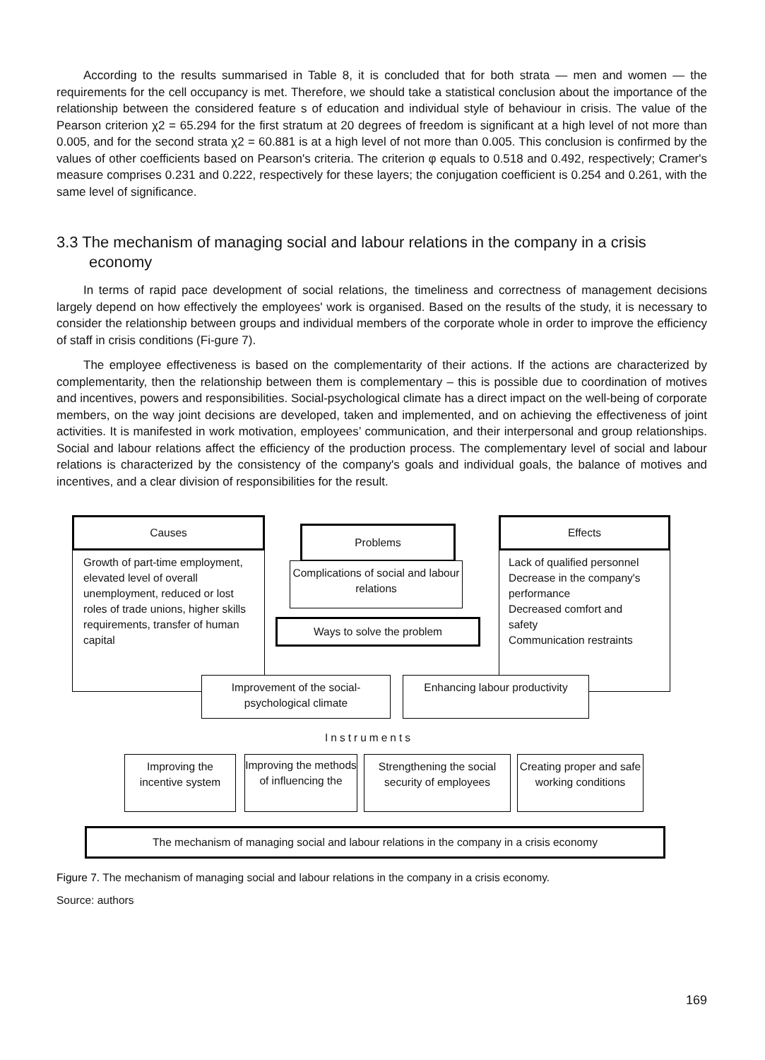According to the results summarised in Table 8, it is concluded that for both strata — men and women — the requirements for the cell occupancy is met. Therefore, we should take a statistical conclusion about the importance of the relationship between the considered feature s of education and individual style of behaviour in crisis. The value of the Pearson criterion χ2 = 65.294 for the first stratum at 20 degrees of freedom is significant at a high level of not more than 0.005, and for the second strata χ2 = 60.881 is at a high level of not more than 0.005. This conclusion is confirmed by the values of other coefficients based on Pearson's criteria. The criterion φ equals to 0.518 and 0.492, respectively; Cramer's measure comprises 0.231 and 0.222, respectively for these layers; the conjugation coefficient is 0.254 and 0.261, with the same level of significance.
3.3 The mechanism of managing social and labour relations in the company in a crisis economy
In terms of rapid pace development of social relations, the timeliness and correctness of management decisions largely depend on how effectively the employees' work is organised. Based on the results of the study, it is necessary to consider the relationship between groups and individual members of the corporate whole in order to improve the efficiency of staff in crisis conditions (Fi-gure 7).
The employee effectiveness is based on the complementarity of their actions. If the actions are characterized by complementarity, then the relationship between them is complementary – this is possible due to coordination of motives and incentives, powers and responsibilities. Social-psychological climate has a direct impact on the well-being of corporate members, on the way joint decisions are developed, taken and implemented, and on achieving the effectiveness of joint activities. It is manifested in work motivation, employees’ communication, and their interpersonal and group relationships. Social and labour relations affect the efficiency of the production process. The complementary level of social and labour relations is characterized by the consistency of the company's goals and individual goals, the balance of motives and incentives, and a clear division of responsibilities for the result.
Growth of part-time employment, elevated level of overall unemployment, reduced or lost roles of trade unions, higher skills requirements, transfer of human capital
Causes
Problems
Complications of social and labour relations
Ways to solve the problem
Lack of qualified personnel
Decrease in the company's performance
Decreased comfort and safety
Communication restraints
Effects
Improvement of the social-psychological climate
Enhancing labour productivity
Instruments
Improving the incentive system
Improving the methods of influencing the
Strengthening the social security of employees
Creating proper and safe working conditions
The mechanism of managing social and labour relations in the company in a crisis economy
Figure 7. The mechanism of managing social and labour relations in the company in a crisis economy.
Source: authors
169